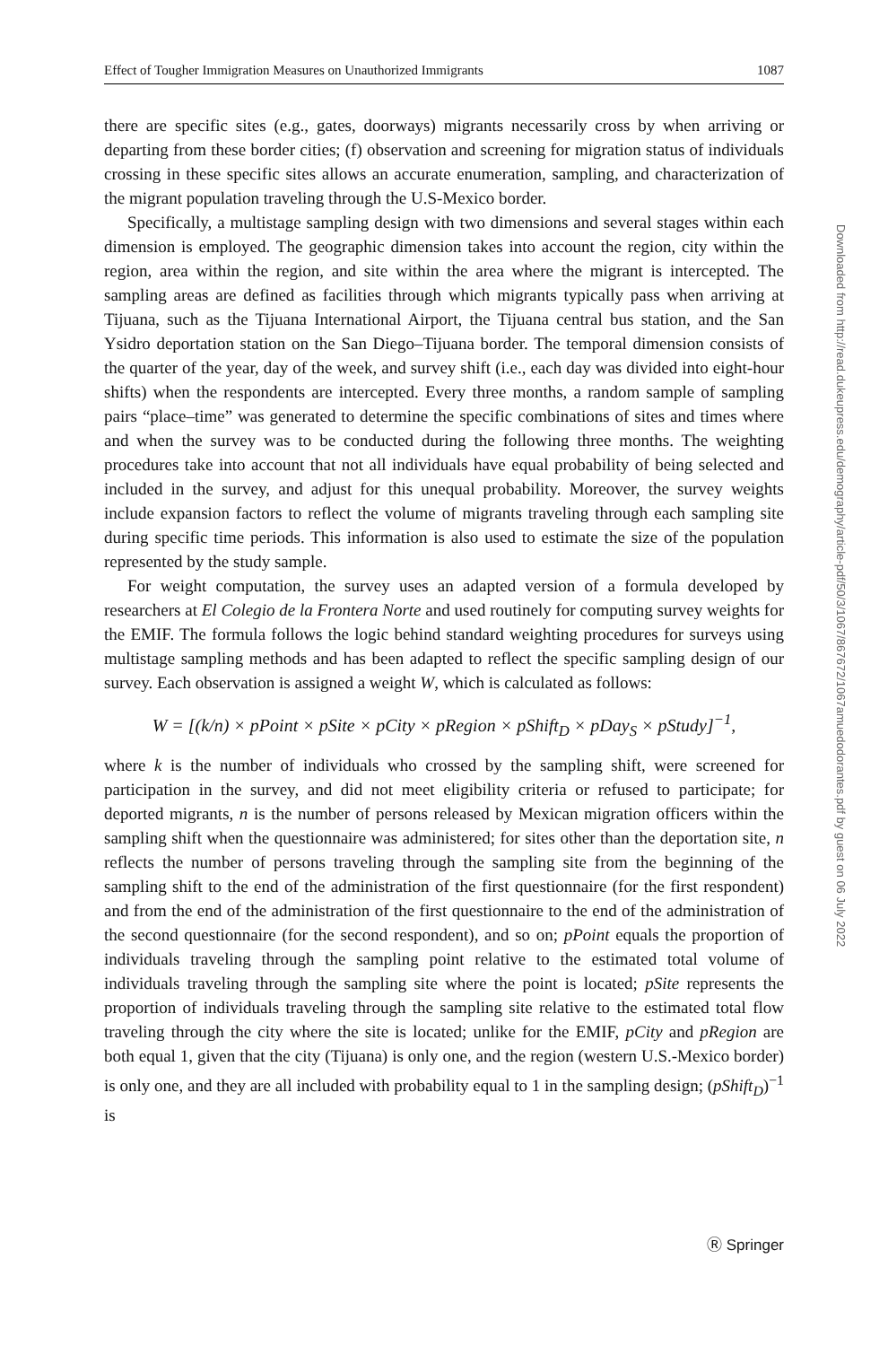Effect of Tougher Immigration Measures on Unauthorized Immigrants 1087
there are specific sites (e.g., gates, doorways) migrants necessarily cross by when arriving or departing from these border cities; (f) observation and screening for migration status of individuals crossing in these specific sites allows an accurate enumeration, sampling, and characterization of the migrant population traveling through the U.S-Mexico border.
Specifically, a multistage sampling design with two dimensions and several stages within each dimension is employed. The geographic dimension takes into account the region, city within the region, area within the region, and site within the area where the migrant is intercepted. The sampling areas are defined as facilities through which migrants typically pass when arriving at Tijuana, such as the Tijuana International Airport, the Tijuana central bus station, and the San Ysidro deportation station on the San Diego–Tijuana border. The temporal dimension consists of the quarter of the year, day of the week, and survey shift (i.e., each day was divided into eight-hour shifts) when the respondents are intercepted. Every three months, a random sample of sampling pairs “place–time” was generated to determine the specific combinations of sites and times where and when the survey was to be conducted during the following three months. The weighting procedures take into account that not all individuals have equal probability of being selected and included in the survey, and adjust for this unequal probability. Moreover, the survey weights include expansion factors to reflect the volume of migrants traveling through each sampling site during specific time periods. This information is also used to estimate the size of the population represented by the study sample.
For weight computation, the survey uses an adapted version of a formula developed by researchers at El Colegio de la Frontera Norte and used routinely for computing survey weights for the EMIF. The formula follows the logic behind standard weighting procedures for surveys using multistage sampling methods and has been adapted to reflect the specific sampling design of our survey. Each observation is assigned a weight W, which is calculated as follows:
W = [(k/n) × pPoint × pSite × pCity × pRegion × pShift<sub>D</sub> × pDay<sub>S</sub> × pStudy]<sup>−1</sup>,
where k is the number of individuals who crossed by the sampling shift, were screened for participation in the survey, and did not meet eligibility criteria or refused to participate; for deported migrants, n is the number of persons released by Mexican migration officers within the sampling shift when the questionnaire was administered; for sites other than the deportation site, n reflects the number of persons traveling through the sampling site from the beginning of the sampling shift to the end of the administration of the first questionnaire (for the first respondent) and from the end of the administration of the first questionnaire to the end of the administration of the second questionnaire (for the second respondent), and so on; pPoint equals the proportion of individuals traveling through the sampling point relative to the estimated total volume of individuals traveling through the sampling site where the point is located; pSite represents the proportion of individuals traveling through the sampling site relative to the estimated total flow traveling through the city where the site is located; unlike for the EMIF, pCity and pRegion are both equal 1, given that the city (Tijuana) is only one, and the region (western U.S.-Mexico border) is only one, and they are all included with probability equal to 1 in the sampling design; (pShift<sub>D</sub>)<sup>−1</sup> is
Downloaded from http://read.dukeupress.edu/demography/article-pdf/50/3/1067/867672/1067amuedodorantes.pdf by guest on 06 July 2022
Ⓡ Springer